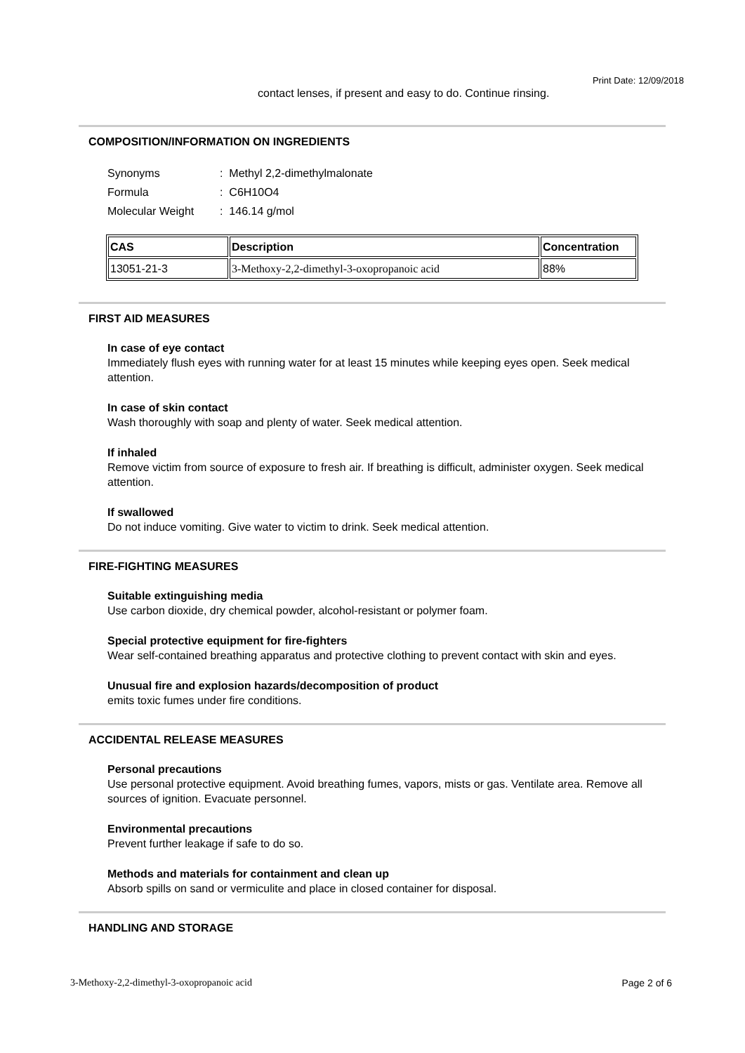Print Date: 12/09/2018
contact lenses, if present and easy to do. Continue rinsing.
COMPOSITION/INFORMATION ON INGREDIENTS
| Synonyms | : Methyl 2,2-dimethylmalonate |
| Formula | : C6H10O4 |
| Molecular Weight | : 146.14 g/mol |
| CAS | Description | Concentration |
| --- | --- | --- |
| 13051-21-3 | 3-Methoxy-2,2-dimethyl-3-oxopropanoic acid | 88% |
FIRST AID MEASURES
In case of eye contact
Immediately flush eyes with running water for at least 15 minutes while keeping eyes open. Seek medical attention.
In case of skin contact
Wash thoroughly with soap and plenty of water. Seek medical attention.
If inhaled
Remove victim from source of exposure to fresh air. If breathing is difficult, administer oxygen. Seek medical attention.
If swallowed
Do not induce vomiting. Give water to victim to drink. Seek medical attention.
FIRE-FIGHTING MEASURES
Suitable extinguishing media
Use carbon dioxide, dry chemical powder, alcohol-resistant or polymer foam.
Special protective equipment for fire-fighters
Wear self-contained breathing apparatus and protective clothing to prevent contact with skin and eyes.
Unusual fire and explosion hazards/decomposition of product
emits toxic fumes under fire conditions.
ACCIDENTAL RELEASE MEASURES
Personal precautions
Use personal protective equipment. Avoid breathing fumes, vapors, mists or gas. Ventilate area. Remove all sources of ignition. Evacuate personnel.
Environmental precautions
Prevent further leakage if safe to do so.
Methods and materials for containment and clean up
Absorb spills on sand or vermiculite and place in closed container for disposal.
HANDLING AND STORAGE
3-Methoxy-2,2-dimethyl-3-oxopropanoic acid Page 2 of 6